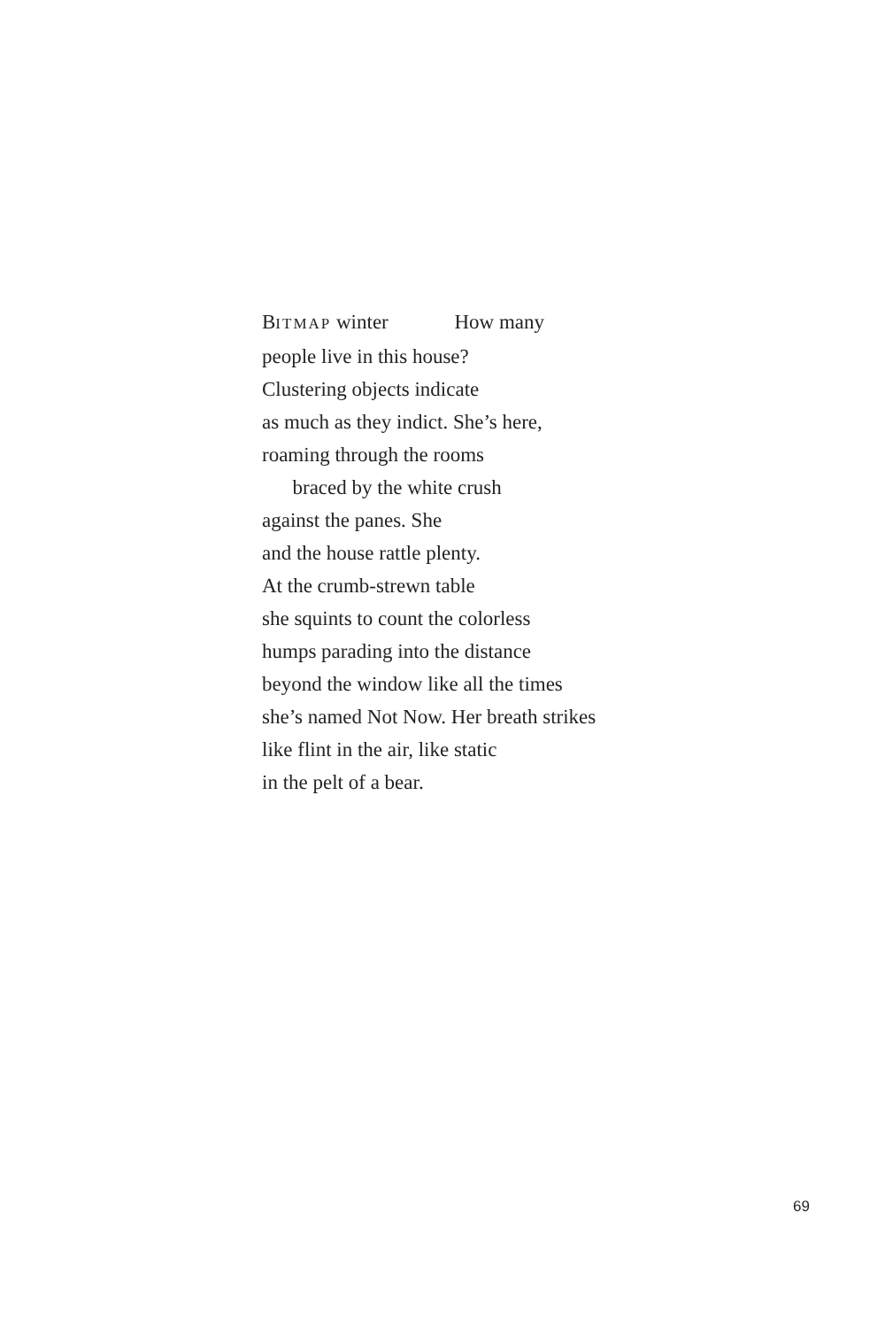BITMAP winter How many
people live in this house?
Clustering objects indicate
as much as they indict. She’s here,
roaming through the rooms
braced by the white crush
against the panes. She
and the house rattle plenty.
At the crumb-strewn table
she squints to count the colorless
humps parading into the distance
beyond the window like all the times
she’s named Not Now. Her breath strikes
like flint in the air, like static
in the pelt of a bear.
69